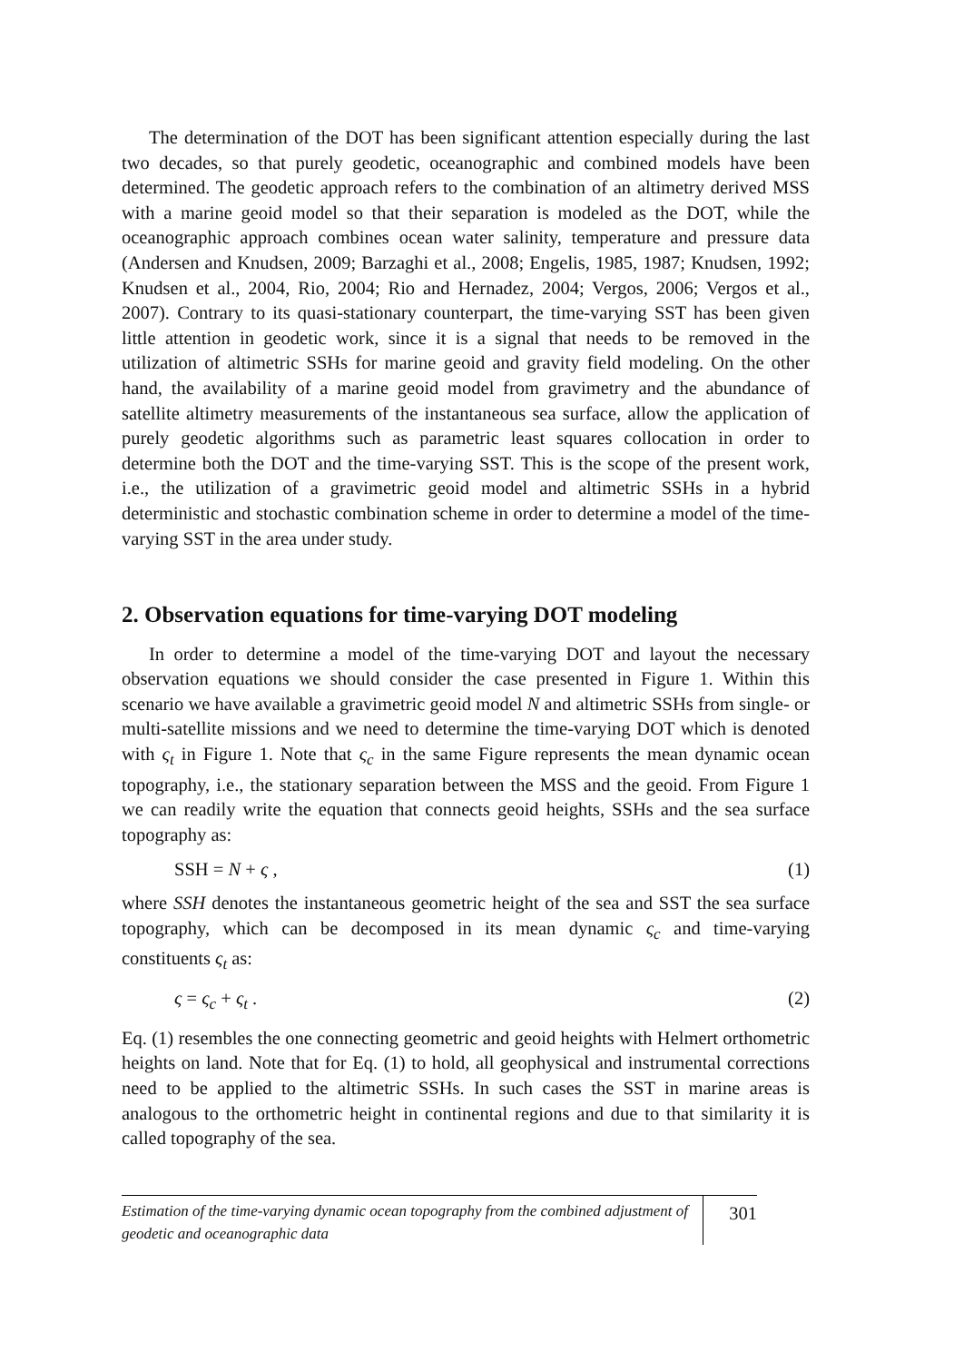The determination of the DOT has been significant attention especially during the last two decades, so that purely geodetic, oceanographic and combined models have been determined. The geodetic approach refers to the combination of an altimetry derived MSS with a marine geoid model so that their separation is modeled as the DOT, while the oceanographic approach combines ocean water salinity, temperature and pressure data (Andersen and Knudsen, 2009; Barzaghi et al., 2008; Engelis, 1985, 1987; Knudsen, 1992; Knudsen et al., 2004, Rio, 2004; Rio and Hernadez, 2004; Vergos, 2006; Vergos et al., 2007). Contrary to its quasi-stationary counterpart, the time-varying SST has been given little attention in geodetic work, since it is a signal that needs to be removed in the utilization of altimetric SSHs for marine geoid and gravity field modeling. On the other hand, the availability of a marine geoid model from gravimetry and the abundance of satellite altimetry measurements of the instantaneous sea surface, allow the application of purely geodetic algorithms such as parametric least squares collocation in order to determine both the DOT and the time-varying SST. This is the scope of the present work, i.e., the utilization of a gravimetric geoid model and altimetric SSHs in a hybrid deterministic and stochastic combination scheme in order to determine a model of the time-varying SST in the area under study.
2. Observation equations for time-varying DOT modeling
In order to determine a model of the time-varying DOT and layout the necessary observation equations we should consider the case presented in Figure 1. Within this scenario we have available a gravimetric geoid model N and altimetric SSHs from single- or multi-satellite missions and we need to determine the time-varying DOT which is denoted with ς<sub>t</sub> in Figure 1. Note that ς<sub>c</sub> in the same Figure represents the mean dynamic ocean topography, i.e., the stationary separation between the MSS and the geoid. From Figure 1 we can readily write the equation that connects geoid heights, SSHs and the sea surface topography as:
SSH = N + ς , (1)
where SSH denotes the instantaneous geometric height of the sea and SST the sea surface topography, which can be decomposed in its mean dynamic ς<sub>c</sub> and time-varying constituents ς<sub>t</sub> as:
ς = ς<sub>c</sub> + ς<sub>t</sub> . (2)
Eq. (1) resembles the one connecting geometric and geoid heights with Helmert orthometric heights on land. Note that for Eq. (1) to hold, all geophysical and instrumental corrections need to be applied to the altimetric SSHs. In such cases the SST in marine areas is analogous to the orthometric height in continental regions and due to that similarity it is called topography of the sea.
Estimation of the time-varying dynamic ocean topography from the combined adjustment of geodetic and oceanographic data
301